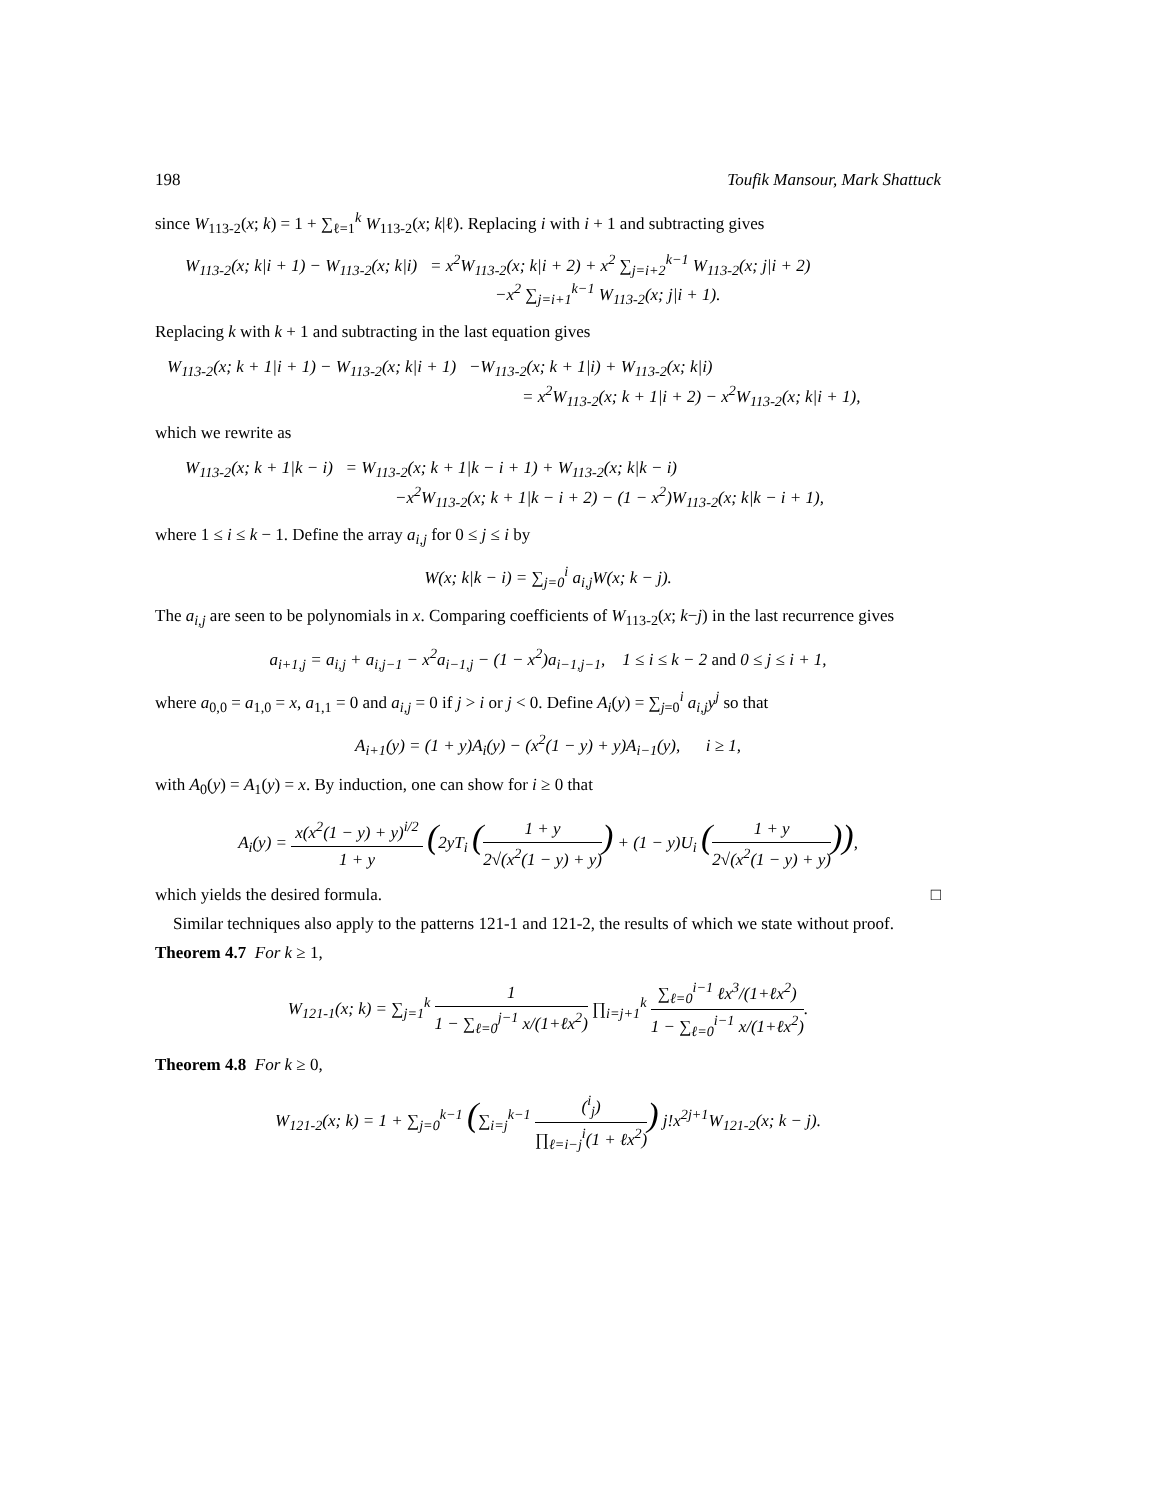198 Toufik Mansour, Mark Shattuck
since W<sub>113-2</sub>(x; k) = 1 + ∑<sub>ℓ=1</sub><sup>k</sup> W<sub>113-2</sub>(x; k|ℓ). Replacing i with i + 1 and subtracting gives
W<sub>113-2</sub>(x; k|i + 1) − W<sub>113-2</sub>(x; k|i) = x<sup>2</sup>W<sub>113-2</sub>(x; k|i + 2) + x<sup>2</sup> ∑<sub>j=i+2</sub><sup>k−1</sup> W<sub>113-2</sub>(x; j|i + 2)
−x<sup>2</sup> ∑<sub>j=i+1</sub><sup>k−1</sup> W<sub>113-2</sub>(x; j|i + 1).
Replacing k with k + 1 and subtracting in the last equation gives
W<sub>113-2</sub>(x; k + 1|i + 1) − W<sub>113-2</sub>(x; k|i + 1) −W<sub>113-2</sub>(x; k + 1|i) + W<sub>113-2</sub>(x; k|i)
= x<sup>2</sup>W<sub>113-2</sub>(x; k + 1|i + 2) − x<sup>2</sup>W<sub>113-2</sub>(x; k|i + 1),
which we rewrite as
W<sub>113-2</sub>(x; k + 1|k − i) = W<sub>113-2</sub>(x; k + 1|k − i + 1) + W<sub>113-2</sub>(x; k|k − i)
−x<sup>2</sup>W<sub>113-2</sub>(x; k + 1|k − i + 2) − (1 − x<sup>2</sup>)W<sub>113-2</sub>(x; k|k − i + 1),
where 1 ≤ i ≤ k − 1. Define the array a<sub>i,j</sub> for 0 ≤ j ≤ i by
W(x; k|k − i) = ∑<sub>j=0</sub><sup>i</sup> a<sub>i,j</sub>W(x; k − j).
The a<sub>i,j</sub> are seen to be polynomials in x. Comparing coefficients of W<sub>113-2</sub>(x; k−j) in the last recurrence gives
a<sub>i+1,j</sub> = a<sub>i,j</sub> + a<sub>i,j−1</sub> − x<sup>2</sup>a<sub>i−1,j</sub> − (1 − x<sup>2</sup>)a<sub>i−1,j−1</sub>, 1 ≤ i ≤ k − 2 and 0 ≤ j ≤ i + 1,
where a<sub>0,0</sub> = a<sub>1,0</sub> = x, a<sub>1,1</sub> = 0 and a<sub>i,j</sub> = 0 if j > i or j < 0. Define A<sub>i</sub>(y) = ∑<sub>j=0</sub><sup>i</sup> a<sub>i,j</sub>y<sup>j</sup> so that
A<sub>i+1</sub>(y) = (1 + y)A<sub>i</sub>(y) − (x<sup>2</sup>(1 − y) + y)A<sub>i−1</sub>(y), i ≥ 1,
with A<sub>0</sub>(y) = A<sub>1</sub>(y) = x. By induction, one can show for i ≥ 0 that
A<sub>i</sub>(y) = x(x<sup>2</sup>(1 − y) + y)<sup>i/2</sup> 1 + y (2yT<sub>i</sub> (1 + y 2√(x<sup>2</sup>(1 − y) + y)) + (1 − y)U<sub>i</sub> (1 + y 2√(x<sup>2</sup>(1 − y) + y))),
which yields the desired formula. □
Similar techniques also apply to the patterns 121-1 and 121-2, the results of which we state without proof.
Theorem 4.7 For k ≥ 1,
W<sub>121-1</sub>(x; k) = ∑<sub>j=1</sub><sup>k</sup> 1 1 − ∑<sub>ℓ=0</sub><sup>j−1</sup> x/(1+ℓx<sup>2</sup>) ∏<sub>i=j+1</sub><sup>k</sup> ∑<sub>ℓ=0</sub><sup>i−1</sup> ℓx<sup>3</sup>/(1+ℓx<sup>2</sup>) 1 − ∑<sub>ℓ=0</sub><sup>i−1</sup> x/(1+ℓx<sup>2</sup>).
Theorem 4.8 For k ≥ 0,
W<sub>121-2</sub>(x; k) = 1 + ∑<sub>j=0</sub><sup>k−1</sup> (∑<sub>i=j</sub><sup>k−1</sup> (<sup>i</sup><sub>j</sub>) ∏<sub>ℓ=i−j</sub><sup>i</sup>(1 + ℓx<sup>2</sup>)) j!x<sup>2j+1</sup>W<sub>121-2</sub>(x; k − j).